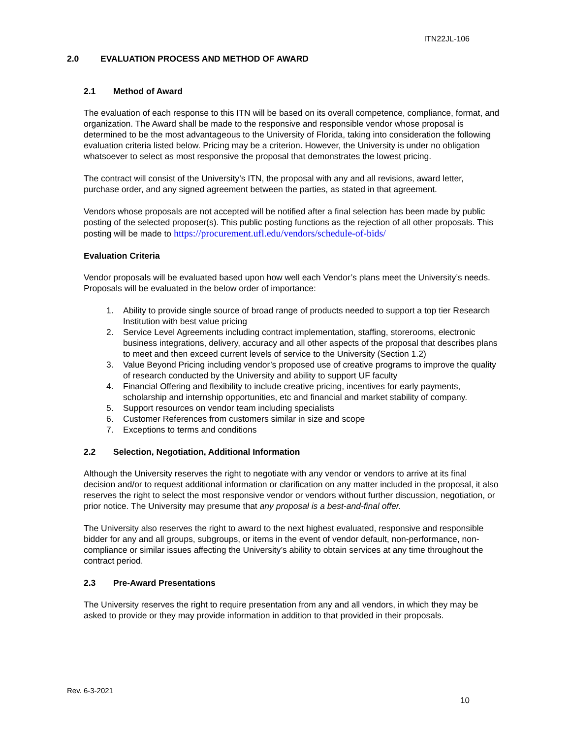ITN22JL-106
2.0 EVALUATION PROCESS AND METHOD OF AWARD
2.1 Method of Award
The evaluation of each response to this ITN will be based on its overall competence, compliance, format, and organization. The Award shall be made to the responsive and responsible vendor whose proposal is determined to be the most advantageous to the University of Florida, taking into consideration the following evaluation criteria listed below. Pricing may be a criterion. However, the University is under no obligation whatsoever to select as most responsive the proposal that demonstrates the lowest pricing.
The contract will consist of the University’s ITN, the proposal with any and all revisions, award letter, purchase order, and any signed agreement between the parties, as stated in that agreement.
Vendors whose proposals are not accepted will be notified after a final selection has been made by public posting of the selected proposer(s). This public posting functions as the rejection of all other proposals. This posting will be made to https://procurement.ufl.edu/vendors/schedule-of-bids/
Evaluation Criteria
Vendor proposals will be evaluated based upon how well each Vendor’s plans meet the University’s needs. Proposals will be evaluated in the below order of importance:
1. Ability to provide single source of broad range of products needed to support a top tier Research Institution with best value pricing
2. Service Level Agreements including contract implementation, staffing, storerooms, electronic business integrations, delivery, accuracy and all other aspects of the proposal that describes plans to meet and then exceed current levels of service to the University (Section 1.2)
3. Value Beyond Pricing including vendor’s proposed use of creative programs to improve the quality of research conducted by the University and ability to support UF faculty
4. Financial Offering and flexibility to include creative pricing, incentives for early payments, scholarship and internship opportunities, etc and financial and market stability of company.
5. Support resources on vendor team including specialists
6. Customer References from customers similar in size and scope
7. Exceptions to terms and conditions
2.2 Selection, Negotiation, Additional Information
Although the University reserves the right to negotiate with any vendor or vendors to arrive at its final decision and/or to request additional information or clarification on any matter included in the proposal, it also reserves the right to select the most responsive vendor or vendors without further discussion, negotiation, or prior notice. The University may presume that any proposal is a best-and-final offer.
The University also reserves the right to award to the next highest evaluated, responsive and responsible bidder for any and all groups, subgroups, or items in the event of vendor default, non-performance, non-compliance or similar issues affecting the University’s ability to obtain services at any time throughout the contract period.
2.3 Pre-Award Presentations
The University reserves the right to require presentation from any and all vendors, in which they may be asked to provide or they may provide information in addition to that provided in their proposals.
Rev. 6-3-2021
10